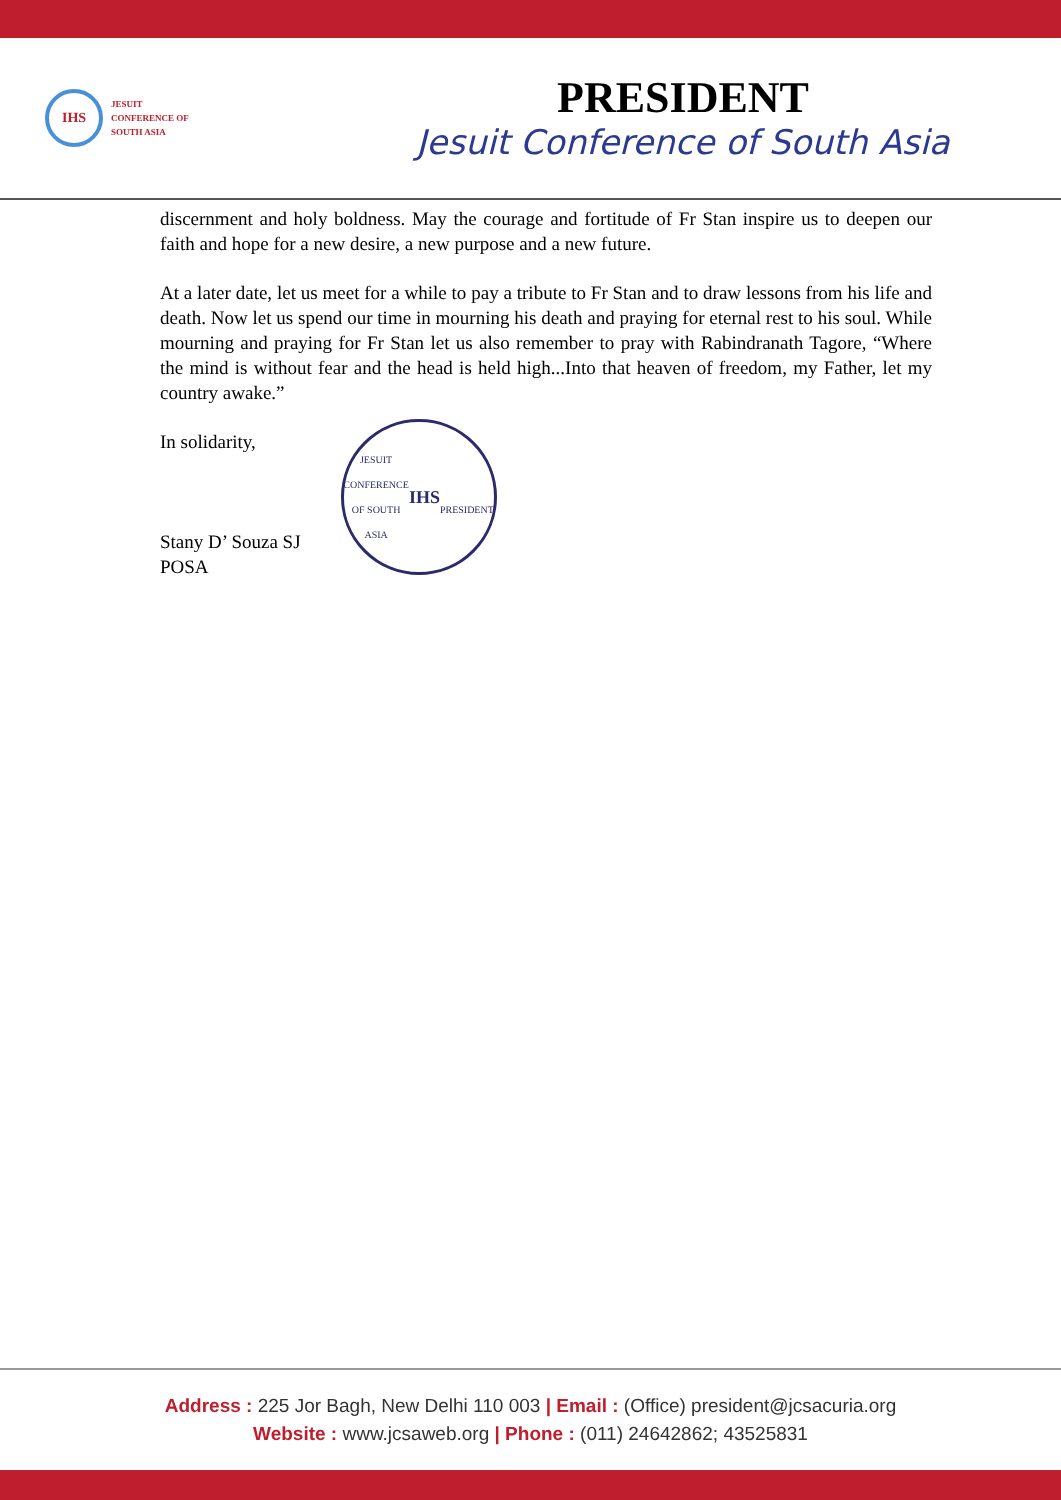IHS
JESUIT
CONFERENCE OF
SOUTH ASIA
PRESIDENT
Jesuit Conference of South Asia
discernment and holy boldness. May the courage and fortitude of Fr Stan inspire us to deepen our faith and hope for a new desire, a new purpose and a new future.
At a later date, let us meet for a while to pay a tribute to Fr Stan and to draw lessons from his life and death. Now let us spend our time in mourning his death and praying for eternal rest to his soul. While mourning and praying for Fr Stan let us also remember to pray with Rabindranath Tagore, “Where the mind is without fear and the head is held high...Into that heaven of freedom, my Father, let my country awake.”
In solidarity,
Stany D’ Souza SJ
POSA
JESUIT CONFERENCE OF SOUTH ASIA
IHS
PRESIDENT
Address : 225 Jor Bagh, New Delhi 110 003 | Email : (Office) president@jcsacuria.org
Website : www.jcsaweb.org | Phone : (011) 24642862; 43525831